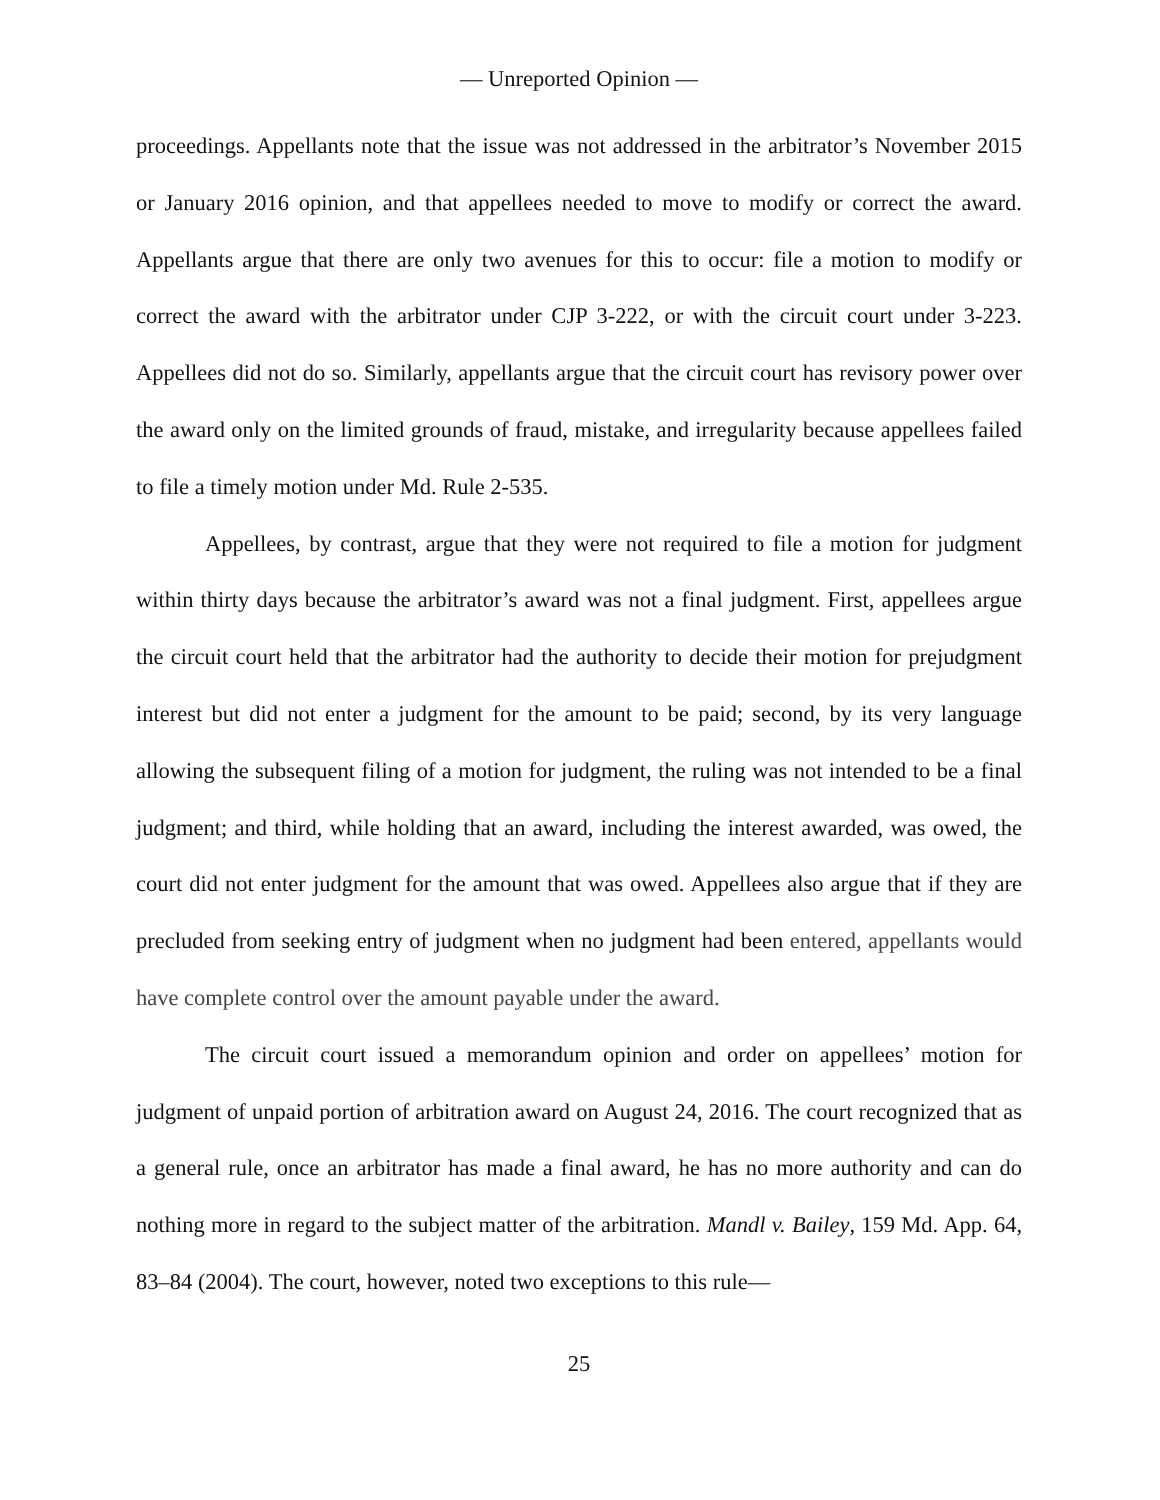— Unreported Opinion —
proceedings. Appellants note that the issue was not addressed in the arbitrator’s November 2015 or January 2016 opinion, and that appellees needed to move to modify or correct the award. Appellants argue that there are only two avenues for this to occur: file a motion to modify or correct the award with the arbitrator under CJP 3-222, or with the circuit court under 3-223. Appellees did not do so. Similarly, appellants argue that the circuit court has revisory power over the award only on the limited grounds of fraud, mistake, and irregularity because appellees failed to file a timely motion under Md. Rule 2-535.
Appellees, by contrast, argue that they were not required to file a motion for judgment within thirty days because the arbitrator’s award was not a final judgment. First, appellees argue the circuit court held that the arbitrator had the authority to decide their motion for prejudgment interest but did not enter a judgment for the amount to be paid; second, by its very language allowing the subsequent filing of a motion for judgment, the ruling was not intended to be a final judgment; and third, while holding that an award, including the interest awarded, was owed, the court did not enter judgment for the amount that was owed. Appellees also argue that if they are precluded from seeking entry of judgment when no judgment had been entered, appellants would have complete control over the amount payable under the award.
The circuit court issued a memorandum opinion and order on appellees’ motion for judgment of unpaid portion of arbitration award on August 24, 2016. The court recognized that as a general rule, once an arbitrator has made a final award, he has no more authority and can do nothing more in regard to the subject matter of the arbitration. Mandl v. Bailey, 159 Md. App. 64, 83–84 (2004). The court, however, noted two exceptions to this rule—
25